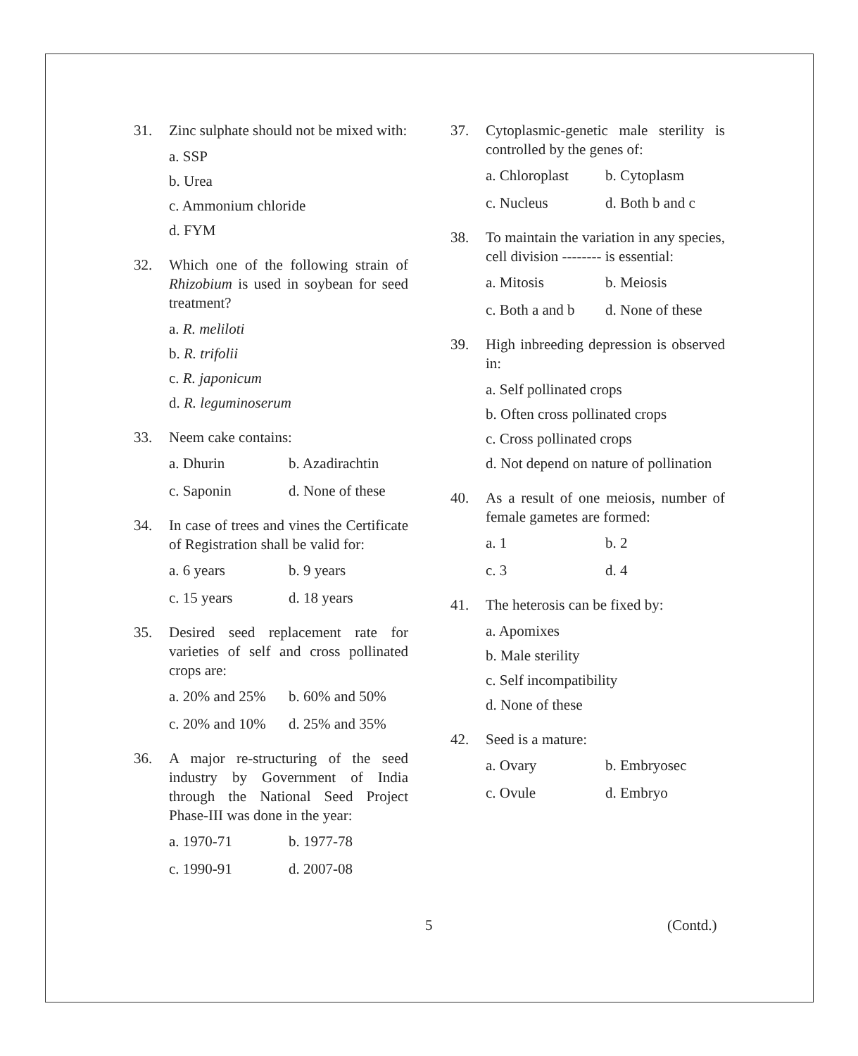31. Zinc sulphate should not be mixed with:
a. SSP
b. Urea
c. Ammonium chloride
d. FYM
32. Which one of the following strain of Rhizobium is used in soybean for seed treatment?
a. R. meliloti
b. R. trifolii
c. R. japonicum
d. R. leguminoserum
33. Neem cake contains:
a. Dhurin b. Azadirachtin
c. Saponin d. None of these
34. In case of trees and vines the Certificate of Registration shall be valid for:
a. 6 years b. 9 years
c. 15 years d. 18 years
35. Desired seed replacement rate for varieties of self and cross pollinated crops are:
a. 20% and 25% b. 60% and 50%
c. 20% and 10% d. 25% and 35%
36. A major re-structuring of the seed industry by Government of India through the National Seed Project Phase-III was done in the year:
a. 1970-71 b. 1977-78
c. 1990-91 d. 2007-08
37. Cytoplasmic-genetic male sterility is controlled by the genes of:
a. Chloroplast b. Cytoplasm
c. Nucleus d. Both b and c
38. To maintain the variation in any species, cell division -------- is essential:
a. Mitosis b. Meiosis
c. Both a and b d. None of these
39. High inbreeding depression is observed in:
a. Self pollinated crops
b. Often cross pollinated crops
c. Cross pollinated crops
d. Not depend on nature of pollination
40. As a result of one meiosis, number of female gametes are formed:
a. 1 b. 2
c. 3 d. 4
41. The heterosis can be fixed by:
a. Apomixes
b. Male sterility
c. Self incompatibility
d. None of these
42. Seed is a mature:
a. Ovary b. Embryosec
c. Ovule d. Embryo
5 (Contd.)